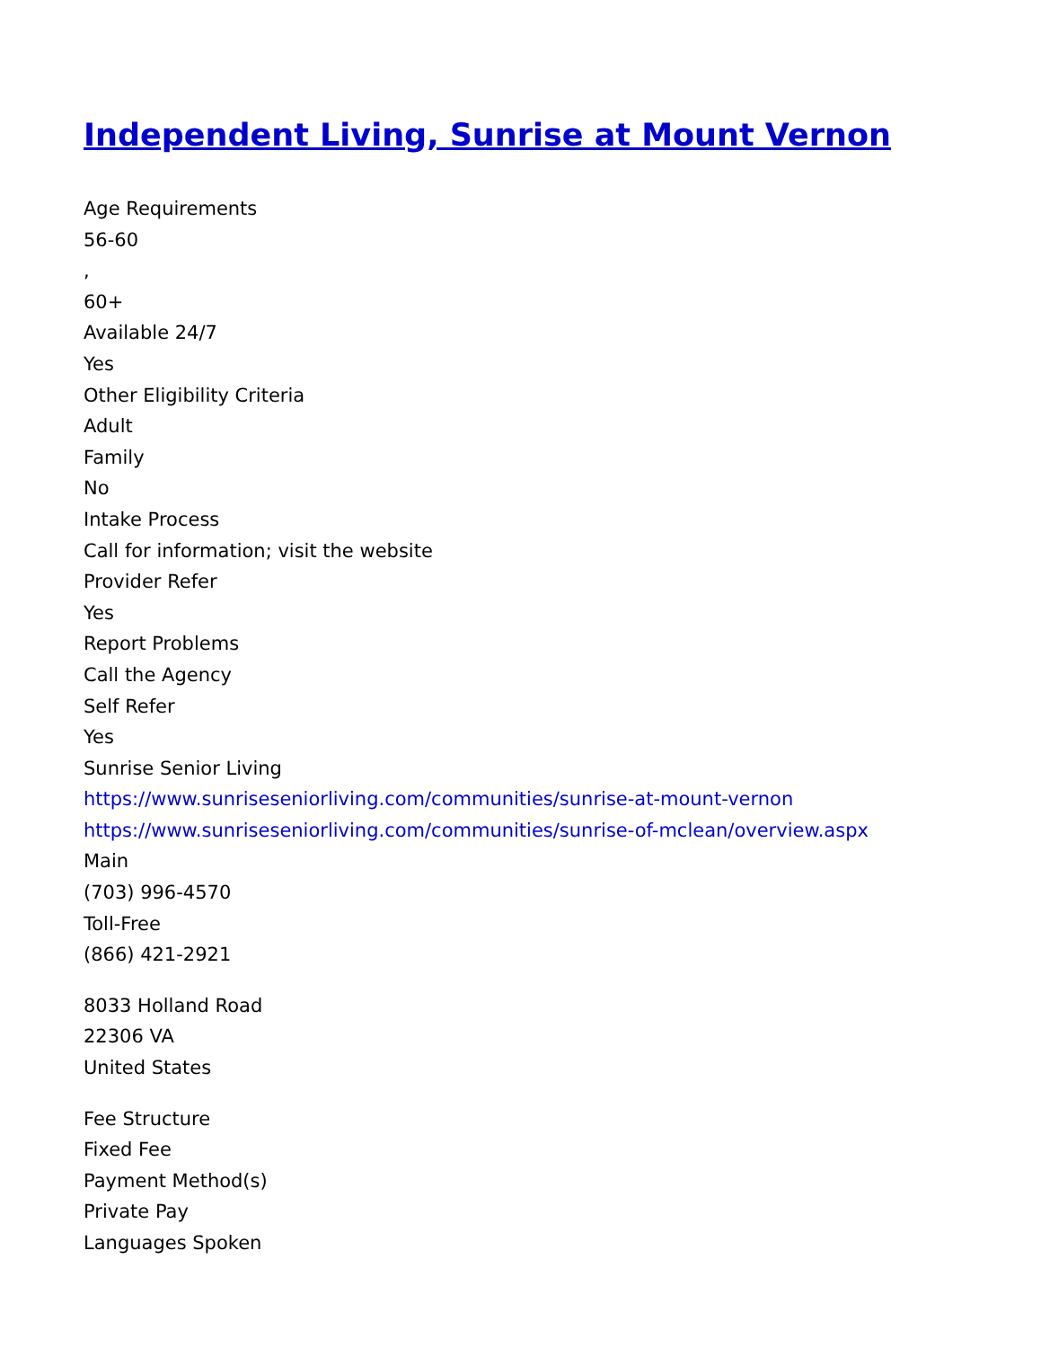Independent Living, Sunrise at Mount Vernon
Age Requirements
56-60
,
60+
Available 24/7
Yes
Other Eligibility Criteria
Adult
Family
No
Intake Process
Call for information; visit the website
Provider Refer
Yes
Report Problems
Call the Agency
Self Refer
Yes
Sunrise Senior Living
https://www.sunriseseniorliving.com/communities/sunrise-at-mount-vernon
https://www.sunriseseniorliving.com/communities/sunrise-of-mclean/overview.aspx
Main
(703) 996-4570
Toll-Free
(866) 421-2921
8033 Holland Road
22306 VA
United States
Fee Structure
Fixed Fee
Payment Method(s)
Private Pay
Languages Spoken